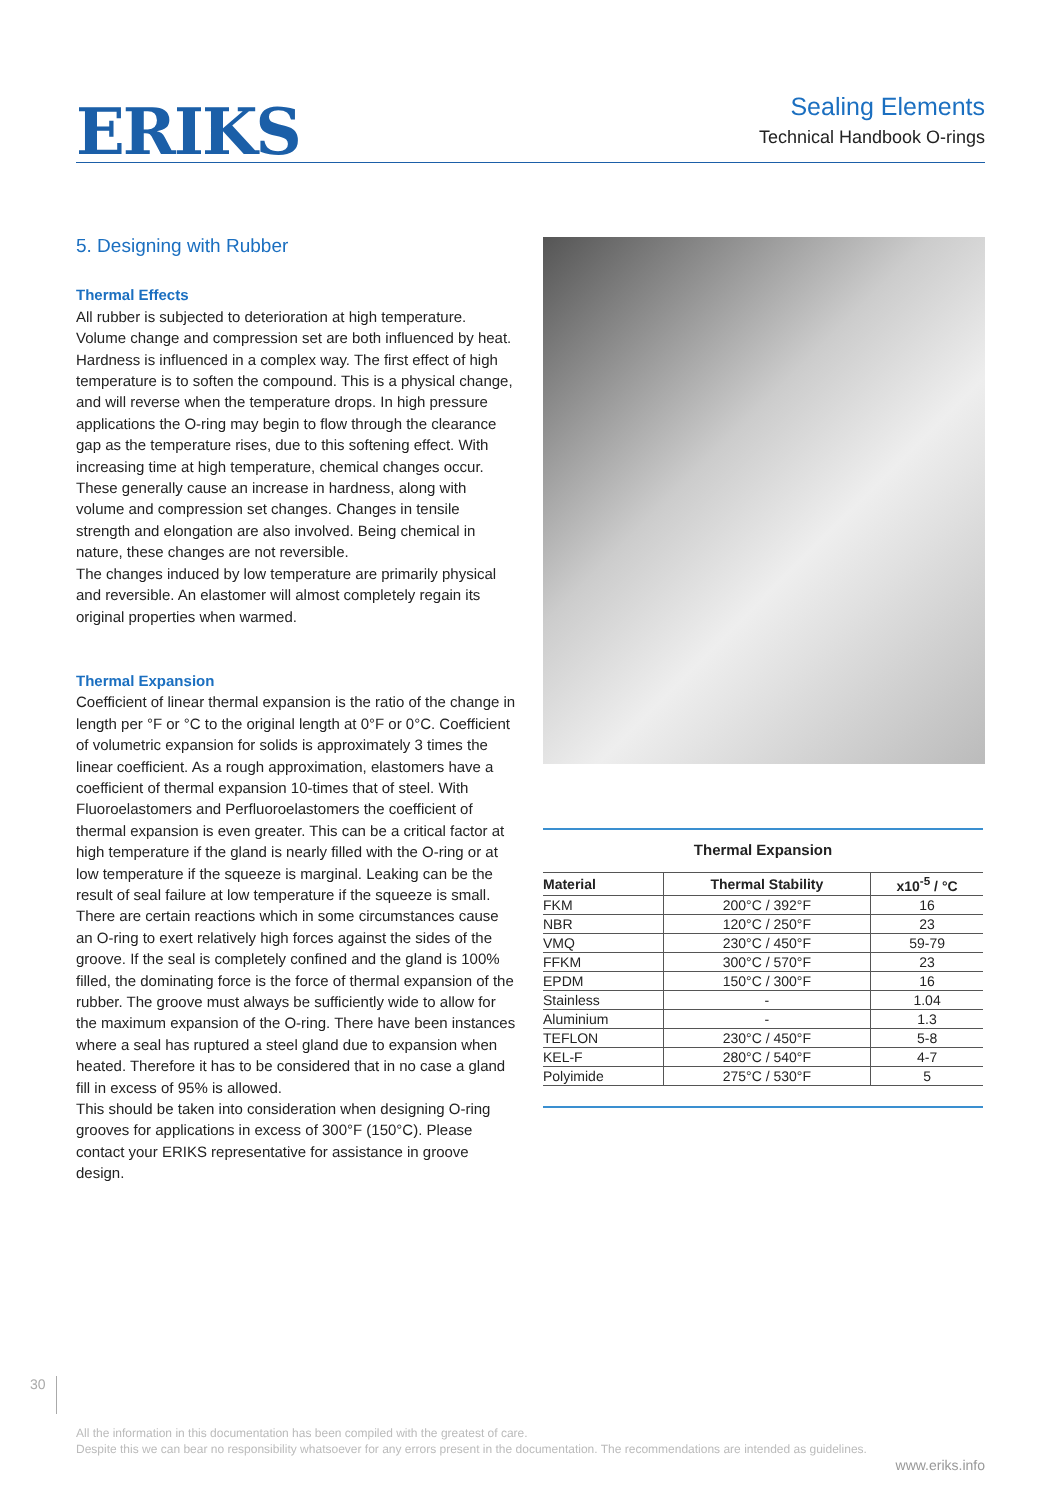ERIKS
Sealing Elements
Technical Handbook O-rings
5. Designing with Rubber
Thermal Effects
All rubber is subjected to deterioration at high temperature. Volume change and compression set are both influenced by heat. Hardness is influenced in a complex way. The first effect of high temperature is to soften the compound. This is a physical change, and will reverse when the temperature drops. In high pressure applications the O-ring may begin to flow through the clearance gap as the temperature rises, due to this softening effect. With increasing time at high temperature, chemical changes occur. These generally cause an increase in hardness, along with volume and compression set changes. Changes in tensile strength and elongation are also involved. Being chemical in nature, these changes are not reversible.
The changes induced by low temperature are primarily physical and reversible. An elastomer will almost completely regain its original properties when warmed.
Thermal Expansion
Coefficient of linear thermal expansion is the ratio of the change in length per °F or °C to the original length at 0°F or 0°C. Coefficient of volumetric expansion for solids is approximately 3 times the linear coefficient. As a rough approximation, elastomers have a coefficient of thermal expansion 10-times that of steel. With Fluoroelastomers and Perfluoroelastomers the coefficient of thermal expansion is even greater. This can be a critical factor at high temperature if the gland is nearly filled with the O-ring or at low temperature if the squeeze is marginal. Leaking can be the result of seal failure at low temperature if the squeeze is small.
There are certain reactions which in some circumstances cause an O-ring to exert relatively high forces against the sides of the groove. If the seal is completely confined and the gland is 100% filled, the dominating force is the force of thermal expansion of the rubber. The groove must always be sufficiently wide to allow for the maximum expansion of the O-ring. There have been instances where a seal has ruptured a steel gland due to expansion when heated. Therefore it has to be considered that in no case a gland fill in excess of 95% is allowed.
This should be taken into consideration when designing O-ring grooves for applications in excess of 300°F (150°C). Please contact your ERIKS representative for assistance in groove design.
Thermal Expansion
| Material | Thermal Stability | x10<sup>-5</sup> / °C |
| --- | --- | --- |
| FKM | 200°C / 392°F | 16 |
| NBR | 120°C / 250°F | 23 |
| VMQ | 230°C / 450°F | 59-79 |
| FFKM | 300°C / 570°F | 23 |
| EPDM | 150°C / 300°F | 16 |
| Stainless | - | 1.04 |
| Aluminium | - | 1.3 |
| TEFLON | 230°C / 450°F | 5-8 |
| KEL-F | 280°C / 540°F | 4-7 |
| Polyimide | 275°C / 530°F | 5 |
30
All the information in this documentation has been compiled with the greatest of care.
Despite this we can bear no responsibility whatsoever for any errors present in the documentation. The recommendations are intended as guidelines.
www.eriks.info